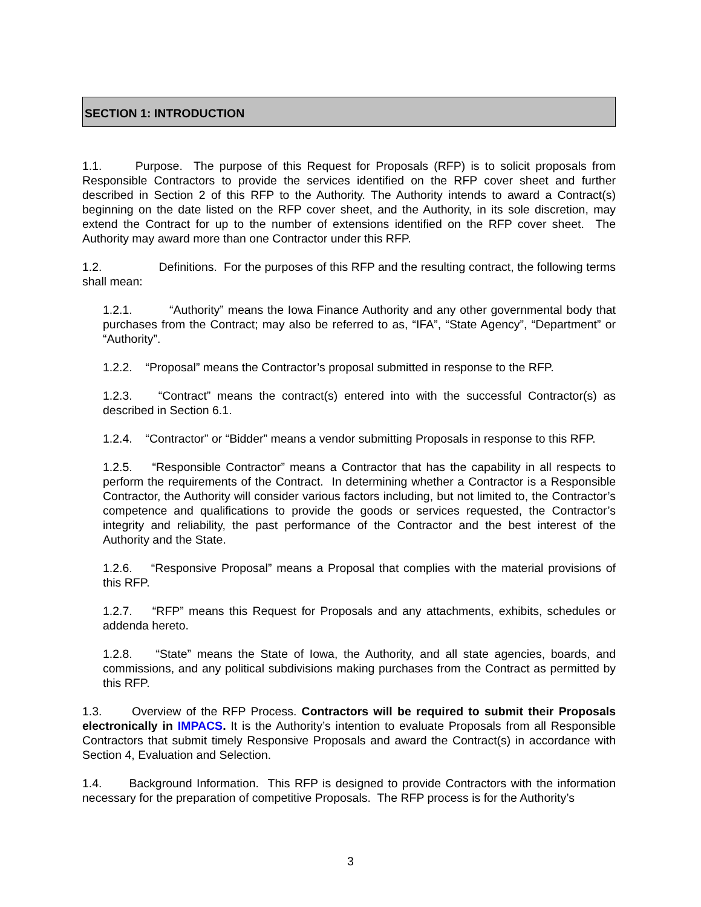SECTION 1: INTRODUCTION
1.1. Purpose. The purpose of this Request for Proposals (RFP) is to solicit proposals from Responsible Contractors to provide the services identified on the RFP cover sheet and further described in Section 2 of this RFP to the Authority. The Authority intends to award a Contract(s) beginning on the date listed on the RFP cover sheet, and the Authority, in its sole discretion, may extend the Contract for up to the number of extensions identified on the RFP cover sheet. The Authority may award more than one Contractor under this RFP.
1.2. Definitions. For the purposes of this RFP and the resulting contract, the following terms shall mean:
1.2.1. “Authority” means the Iowa Finance Authority and any other governmental body that purchases from the Contract; may also be referred to as, “IFA”, “State Agency”, “Department” or “Authority”.
1.2.2. “Proposal” means the Contractor’s proposal submitted in response to the RFP.
1.2.3. “Contract” means the contract(s) entered into with the successful Contractor(s) as described in Section 6.1.
1.2.4. “Contractor” or “Bidder” means a vendor submitting Proposals in response to this RFP.
1.2.5. “Responsible Contractor” means a Contractor that has the capability in all respects to perform the requirements of the Contract. In determining whether a Contractor is a Responsible Contractor, the Authority will consider various factors including, but not limited to, the Contractor’s competence and qualifications to provide the goods or services requested, the Contractor’s integrity and reliability, the past performance of the Contractor and the best interest of the Authority and the State.
1.2.6. “Responsive Proposal” means a Proposal that complies with the material provisions of this RFP.
1.2.7. “RFP” means this Request for Proposals and any attachments, exhibits, schedules or addenda hereto.
1.2.8. “State” means the State of Iowa, the Authority, and all state agencies, boards, and commissions, and any political subdivisions making purchases from the Contract as permitted by this RFP.
1.3. Overview of the RFP Process. Contractors will be required to submit their Proposals electronically in IMPACS. It is the Authority’s intention to evaluate Proposals from all Responsible Contractors that submit timely Responsive Proposals and award the Contract(s) in accordance with Section 4, Evaluation and Selection.
1.4. Background Information. This RFP is designed to provide Contractors with the information necessary for the preparation of competitive Proposals. The RFP process is for the Authority’s
3